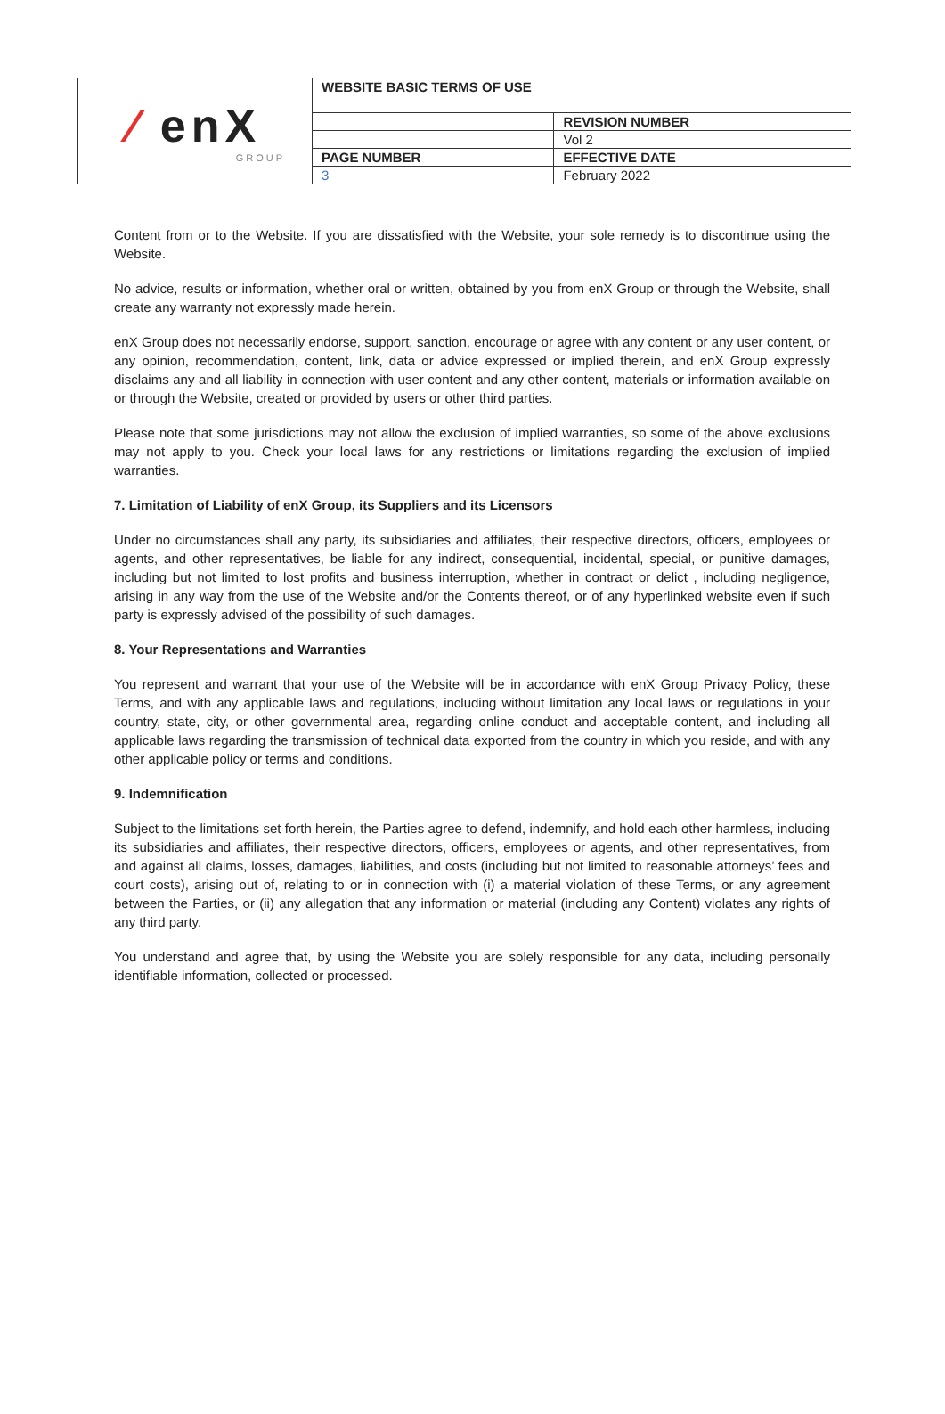| ⁄ enX GROUP | WEBSITE BASIC TERMS OF USE | |
| | | REVISION NUMBER |
| | | Vol 2 |
| | PAGE NUMBER | EFFECTIVE DATE |
| | 3 | February 2022 |
Content from or to the Website. If you are dissatisfied with the Website, your sole remedy is to discontinue using the Website.
No advice, results or information, whether oral or written, obtained by you from enX Group or through the Website, shall create any warranty not expressly made herein.
enX Group does not necessarily endorse, support, sanction, encourage or agree with any content or any user content, or any opinion, recommendation, content, link, data or advice expressed or implied therein, and enX Group expressly disclaims any and all liability in connection with user content and any other content, materials or information available on or through the Website, created or provided by users or other third parties.
Please note that some jurisdictions may not allow the exclusion of implied warranties, so some of the above exclusions may not apply to you. Check your local laws for any restrictions or limitations regarding the exclusion of implied warranties.
7. Limitation of Liability of enX Group, its Suppliers and its Licensors
Under no circumstances shall any party, its subsidiaries and affiliates, their respective directors, officers, employees or agents, and other representatives, be liable for any indirect, consequential, incidental, special, or punitive damages, including but not limited to lost profits and business interruption, whether in contract or delict , including negligence, arising in any way from the use of the Website and/or the Contents thereof, or of any hyperlinked website even if such party is expressly advised of the possibility of such damages.
8. Your Representations and Warranties
You represent and warrant that your use of the Website will be in accordance with enX Group Privacy Policy, these Terms, and with any applicable laws and regulations, including without limitation any local laws or regulations in your country, state, city, or other governmental area, regarding online conduct and acceptable content, and including all applicable laws regarding the transmission of technical data exported from the country in which you reside, and with any other applicable policy or terms and conditions.
9. Indemnification
Subject to the limitations set forth herein, the Parties agree to defend, indemnify, and hold each other harmless, including its subsidiaries and affiliates, their respective directors, officers, employees or agents, and other representatives, from and against all claims, losses, damages, liabilities, and costs (including but not limited to reasonable attorneys’ fees and court costs), arising out of, relating to or in connection with (i) a material violation of these Terms, or any agreement between the Parties, or (ii) any allegation that any information or material (including any Content) violates any rights of any third party.
You understand and agree that, by using the Website you are solely responsible for any data, including personally identifiable information, collected or processed.